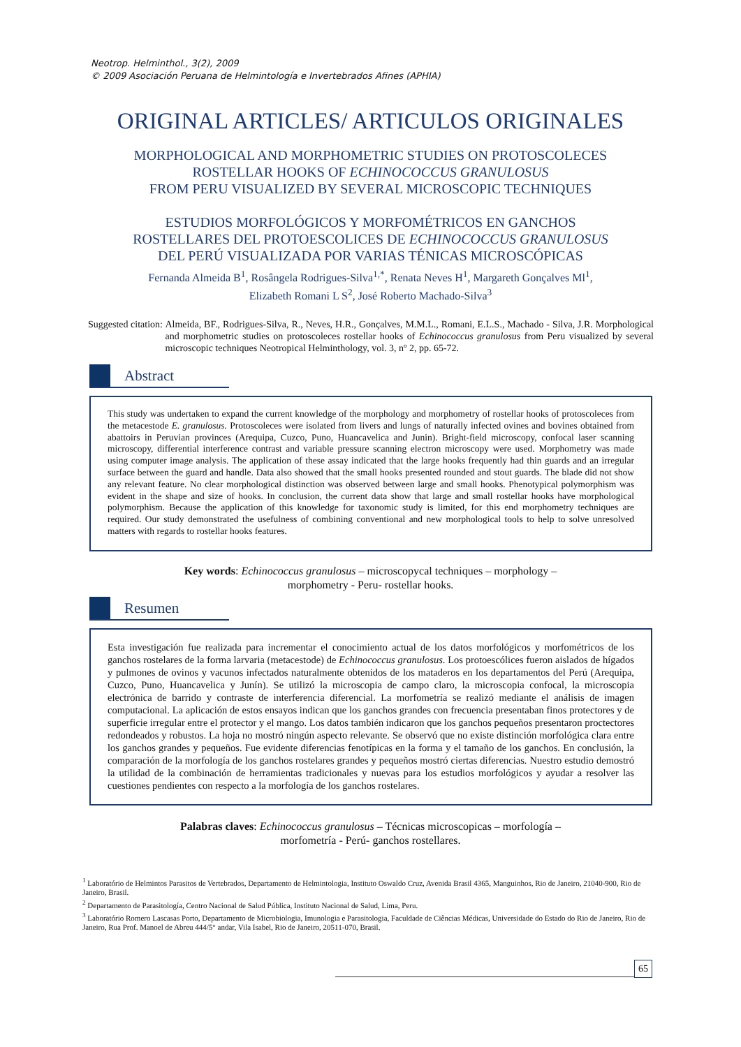Neotrop. Helminthol., 3(2), 2009
© 2009 Asociación Peruana de Helmintología e Invertebrados Afines (APHIA)
ORIGINAL ARTICLES/ ARTICULOS ORIGINALES
MORPHOLOGICAL AND MORPHOMETRIC STUDIES ON PROTOSCOLECES
ROSTELLAR HOOKS OF ECHINOCOCCUS GRANULOSUS
FROM PERU VISUALIZED BY SEVERAL MICROSCOPIC TECHNIQUES
ESTUDIOS MORFOLÓGICOS Y MORFOMÉTRICOS EN GANCHOS
ROSTELLARES DEL PROTOESCOLICES DE ECHINOCOCCUS GRANULOSUS
DEL PERÚ VISUALIZADA POR VARIAS TÉNICAS MICROSCÓPICAS
Fernanda Almeida B<sup>1</sup>, Rosângela Rodrigues-Silva<sup>1,*</sup>, Renata Neves H<sup>1</sup>, Margareth Gonçalves Ml<sup>1</sup>,
Elizabeth Romani L S<sup>2</sup>, José Roberto Machado-Silva<sup>3</sup>
Suggested citation: Almeida, BF., Rodrigues-Silva, R., Neves, H.R., Gonçalves, M.M.L., Romani, E.L.S., Machado - Silva, J.R. Morphological and morphometric studies on protoscoleces rostellar hooks of Echinococcus granulosus from Peru visualized by several microscopic techniques Neotropical Helminthology, vol. 3, nº 2, pp. 65-72.
Abstract
This study was undertaken to expand the current knowledge of the morphology and morphometry of rostellar hooks of protoscoleces from the metacestode E. granulosus. Protoscoleces were isolated from livers and lungs of naturally infected ovines and bovines obtained from abattoirs in Peruvian provinces (Arequipa, Cuzco, Puno, Huancavelica and Junin). Bright-field microscopy, confocal laser scanning microscopy, differential interference contrast and variable pressure scanning electron microscopy were used. Morphometry was made using computer image analysis. The application of these assay indicated that the large hooks frequently had thin guards and an irregular surface between the guard and handle. Data also showed that the small hooks presented rounded and stout guards. The blade did not show any relevant feature. No clear morphological distinction was observed between large and small hooks. Phenotypical polymorphism was evident in the shape and size of hooks. In conclusion, the current data show that large and small rostellar hooks have morphological polymorphism. Because the application of this knowledge for taxonomic study is limited, for this end morphometry techniques are required. Our study demonstrated the usefulness of combining conventional and new morphological tools to help to solve unresolved matters with regards to rostellar hooks features.
Key words: Echinococcus granulosus – microscopycal techniques – morphology –
morphometry - Peru- rostellar hooks.
Resumen
Esta investigación fue realizada para incrementar el conocimiento actual de los datos morfológicos y morfométricos de los ganchos rostelares de la forma larvaria (metacestode) de Echinococcus granulosus. Los protoescólices fueron aislados de hígados y pulmones de ovinos y vacunos infectados naturalmente obtenidos de los mataderos en los departamentos del Perú (Arequipa, Cuzco, Puno, Huancavelica y Junín). Se utilizó la microscopia de campo claro, la microscopia confocal, la microscopia electrónica de barrido y contraste de interferencia diferencial. La morfometría se realizó mediante el análisis de imagen computacional. La aplicación de estos ensayos indican que los ganchos grandes con frecuencia presentaban finos protectores y de superficie irregular entre el protector y el mango. Los datos también indicaron que los ganchos pequeños presentaron proctectores redondeados y robustos. La hoja no mostró ningún aspecto relevante. Se observó que no existe distinción morfológica clara entre los ganchos grandes y pequeños. Fue evidente diferencias fenotípicas en la forma y el tamaño de los ganchos. En conclusión, la comparación de la morfología de los ganchos rostelares grandes y pequeños mostró ciertas diferencias. Nuestro estudio demostró la utilidad de la combinación de herramientas tradicionales y nuevas para los estudios morfológicos y ayudar a resolver las cuestiones pendientes con respecto a la morfología de los ganchos rostelares.
Palabras claves: Echinococcus granulosus – Técnicas microscopicas – morfología –
morfometría - Perú- ganchos rostellares.
<sup>1</sup> Laboratório de Helmintos Parasitos de Vertebrados, Departamento de Helmintologia, Instituto Oswaldo Cruz, Avenida Brasil 4365, Manguinhos, Rio de Janeiro, 21040-900, Rio de Janeiro, Brasil.
<sup>2</sup> Departamento de Parasitología, Centro Nacional de Salud Pública, Instituto Nacional de Salud, Lima, Peru.
<sup>3</sup> Laboratório Romero Lascasas Porto, Departamento de Microbiologia, Imunologia e Parasitologia, Faculdade de Ciências Médicas, Universidade do Estado do Rio de Janeiro, Rio de Janeiro, Rua Prof. Manoel de Abreu 444/5° andar, Vila Isabel, Rio de Janeiro, 20511-070, Brasil.
65